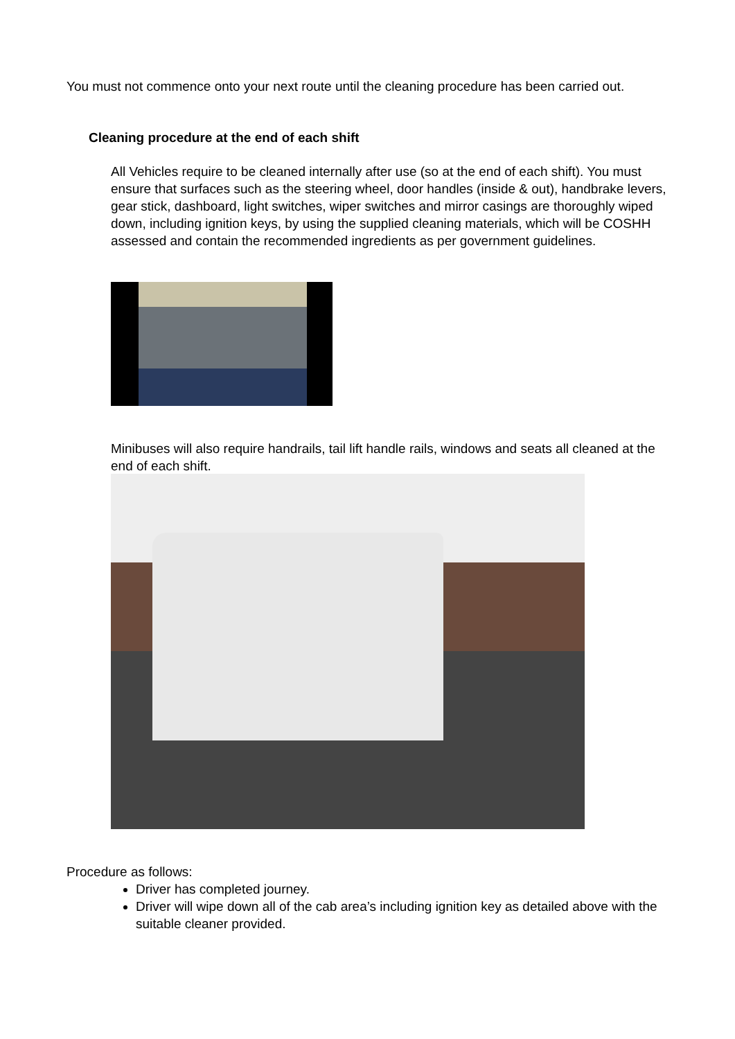You must not commence onto your next route until the cleaning procedure has been carried out.
Cleaning procedure at the end of each shift
All Vehicles require to be cleaned internally after use (so at the end of each shift). You must ensure that surfaces such as the steering wheel, door handles (inside & out), handbrake levers, gear stick, dashboard, light switches, wiper switches and mirror casings are thoroughly wiped down, including ignition keys, by using the supplied cleaning materials, which will be COSHH assessed and contain the recommended ingredients as per government guidelines.
Minibuses will also require handrails, tail lift handle rails, windows and seats all cleaned at the end of each shift.
Procedure as follows:
Driver has completed journey.
Driver will wipe down all of the cab area’s including ignition key as detailed above with the suitable cleaner provided.